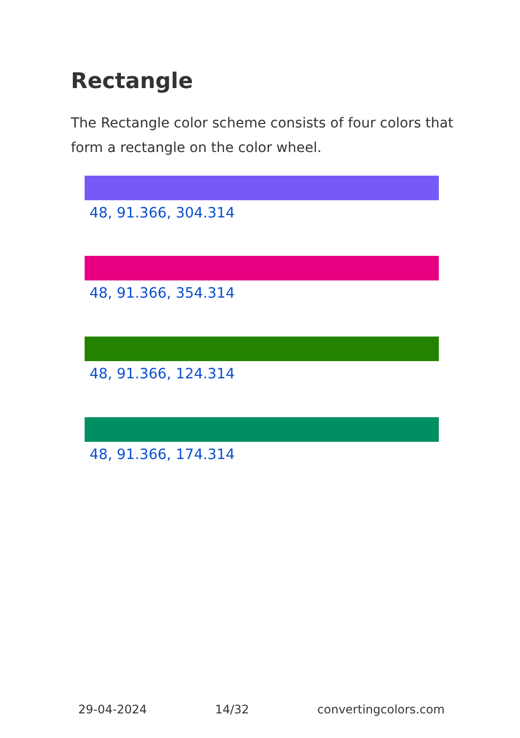Rectangle
The Rectangle color scheme consists of four colors that form a rectangle on the color wheel.
48, 91.366, 304.314
48, 91.366, 354.314
48, 91.366, 124.314
48, 91.366, 174.314
29-04-2024 14/32 convertingcolors.com